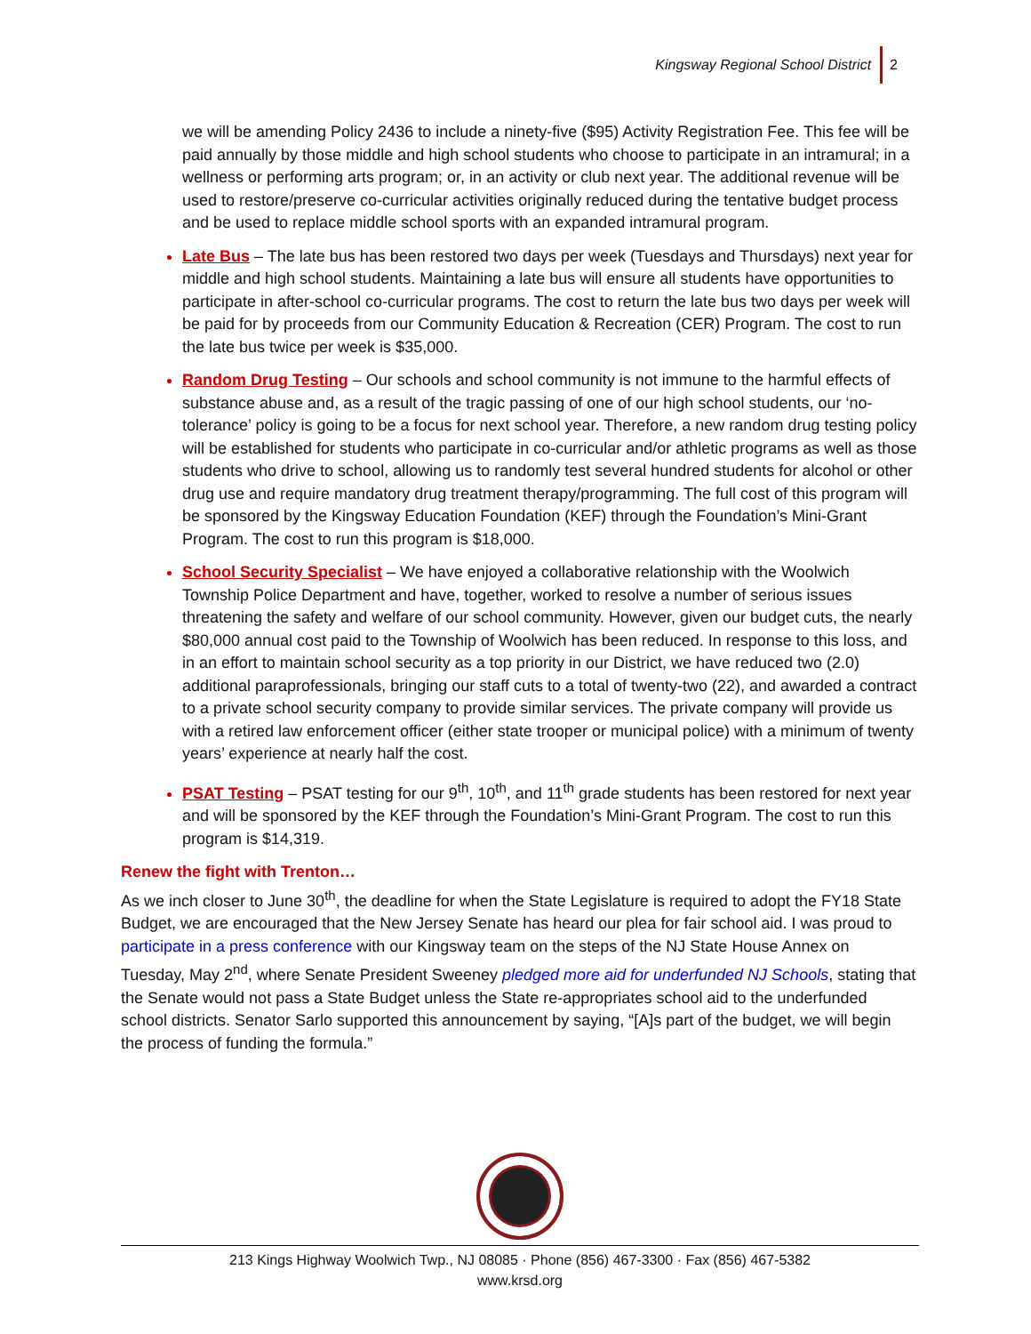Kingsway Regional School District 2
we will be amending Policy 2436 to include a ninety-five ($95) Activity Registration Fee. This fee will be paid annually by those middle and high school students who choose to participate in an intramural; in a wellness or performing arts program; or, in an activity or club next year. The additional revenue will be used to restore/preserve co-curricular activities originally reduced during the tentative budget process and be used to replace middle school sports with an expanded intramural program.
Late Bus – The late bus has been restored two days per week (Tuesdays and Thursdays) next year for middle and high school students. Maintaining a late bus will ensure all students have opportunities to participate in after-school co-curricular programs. The cost to return the late bus two days per week will be paid for by proceeds from our Community Education & Recreation (CER) Program. The cost to run the late bus twice per week is $35,000.
Random Drug Testing – Our schools and school community is not immune to the harmful effects of substance abuse and, as a result of the tragic passing of one of our high school students, our ‘no-tolerance’ policy is going to be a focus for next school year. Therefore, a new random drug testing policy will be established for students who participate in co-curricular and/or athletic programs as well as those students who drive to school, allowing us to randomly test several hundred students for alcohol or other drug use and require mandatory drug treatment therapy/programming. The full cost of this program will be sponsored by the Kingsway Education Foundation (KEF) through the Foundation’s Mini-Grant Program. The cost to run this program is $18,000.
School Security Specialist – We have enjoyed a collaborative relationship with the Woolwich Township Police Department and have, together, worked to resolve a number of serious issues threatening the safety and welfare of our school community. However, given our budget cuts, the nearly $80,000 annual cost paid to the Township of Woolwich has been reduced. In response to this loss, and in an effort to maintain school security as a top priority in our District, we have reduced two (2.0) additional paraprofessionals, bringing our staff cuts to a total of twenty-two (22), and awarded a contract to a private school security company to provide similar services. The private company will provide us with a retired law enforcement officer (either state trooper or municipal police) with a minimum of twenty years’ experience at nearly half the cost.
PSAT Testing – PSAT testing for our 9<sup>th</sup>, 10<sup>th</sup>, and 11<sup>th</sup> grade students has been restored for next year and will be sponsored by the KEF through the Foundation’s Mini-Grant Program. The cost to run this program is $14,319.
Renew the fight with Trenton…
As we inch closer to June 30<sup>th</sup>, the deadline for when the State Legislature is required to adopt the FY18 State Budget, we are encouraged that the New Jersey Senate has heard our plea for fair school aid. I was proud to participate in a press conference with our Kingsway team on the steps of the NJ State House Annex on Tuesday, May 2<sup>nd</sup>, where Senate President Sweeney pledged more aid for underfunded NJ Schools, stating that the Senate would not pass a State Budget unless the State re-appropriates school aid to the underfunded school districts. Senator Sarlo supported this announcement by saying, “[A]s part of the budget, we will begin the process of funding the formula.”
213 Kings Highway Woolwich Twp., NJ 08085 · Phone (856) 467-3300 · Fax (856) 467-5382
www.krsd.org